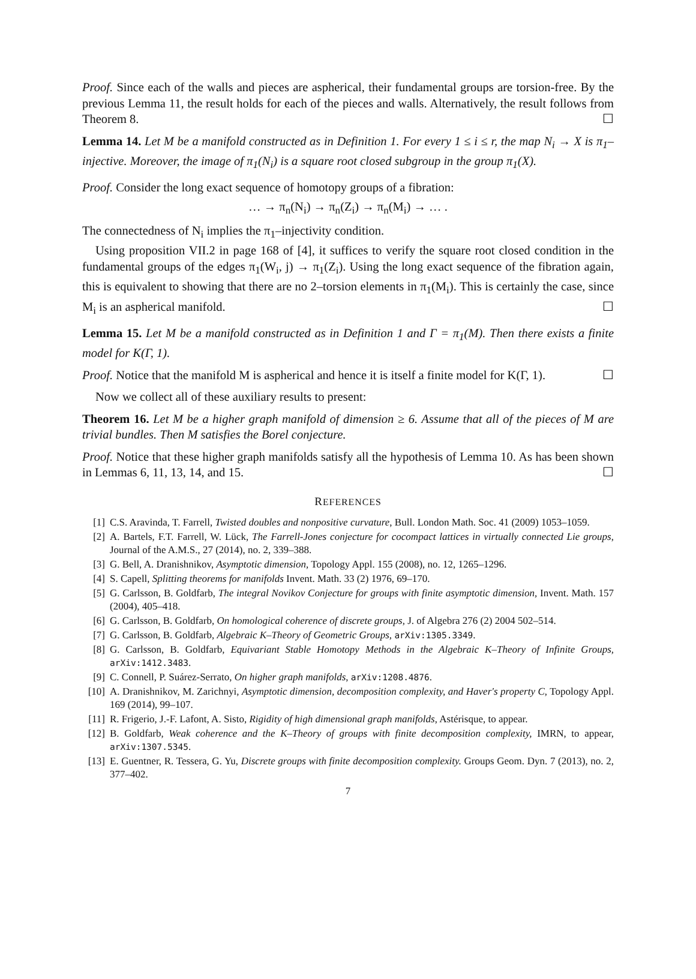Proof. Since each of the walls and pieces are aspherical, their fundamental groups are torsion-free. By the previous Lemma 11, the result holds for each of the pieces and walls. Alternatively, the result follows from Theorem 8. ☐
Lemma 14. Let M be a manifold constructed as in Definition 1. For every 1 ≤ i ≤ r, the map N<sub>i</sub> → X is π<sub>1</sub>–injective. Moreover, the image of π<sub>1</sub>(N<sub>i</sub>) is a square root closed subgroup in the group π<sub>1</sub>(X).
Proof. Consider the long exact sequence of homotopy groups of a fibration:
… → π<sub>n</sub>(N<sub>i</sub>) → π<sub>n</sub>(Z<sub>i</sub>) → π<sub>n</sub>(M<sub>i</sub>) → … .
The connectedness of N<sub>i</sub> implies the π<sub>1</sub>–injectivity condition.
Using proposition VII.2 in page 168 of [4], it suffices to verify the square root closed condition in the fundamental groups of the edges π<sub>1</sub>(W<sub>i</sub>, j) → π<sub>1</sub>(Z<sub>i</sub>). Using the long exact sequence of the fibration again, this is equivalent to showing that there are no 2–torsion elements in π<sub>1</sub>(M<sub>i</sub>). This is certainly the case, since M<sub>i</sub> is an aspherical manifold. ☐
Lemma 15. Let M be a manifold constructed as in Definition 1 and Γ = π<sub>1</sub>(M). Then there exists a finite model for K(Γ, 1).
Proof. Notice that the manifold M is aspherical and hence it is itself a finite model for K(Γ, 1). ☐
Now we collect all of these auxiliary results to present:
Theorem 16. Let M be a higher graph manifold of dimension ≥ 6. Assume that all of the pieces of M are trivial bundles. Then M satisfies the Borel conjecture.
Proof. Notice that these higher graph manifolds satisfy all the hypothesis of Lemma 10. As has been shown in Lemmas 6, 11, 13, 14, and 15. ☐
REFERENCES
[1] C.S. Aravinda, T. Farrell, Twisted doubles and nonpositive curvature, Bull. London Math. Soc. 41 (2009) 1053–1059.
[2] A. Bartels, F.T. Farrell, W. Lück, The Farrell-Jones conjecture for cocompact lattices in virtually connected Lie groups, Journal of the A.M.S., 27 (2014), no. 2, 339–388.
[3] G. Bell, A. Dranishnikov, Asymptotic dimension, Topology Appl. 155 (2008), no. 12, 1265–1296.
[4] S. Capell, Splitting theorems for manifolds Invent. Math. 33 (2) 1976, 69–170.
[5] G. Carlsson, B. Goldfarb, The integral Novikov Conjecture for groups with finite asymptotic dimension, Invent. Math. 157 (2004), 405–418.
[6] G. Carlsson, B. Goldfarb, On homological coherence of discrete groups, J. of Algebra 276 (2) 2004 502–514.
[7] G. Carlsson, B. Goldfarb, Algebraic K–Theory of Geometric Groups, arXiv:1305.3349.
[8] G. Carlsson, B. Goldfarb, Equivariant Stable Homotopy Methods in the Algebraic K–Theory of Infinite Groups, arXiv:1412.3483.
[9] C. Connell, P. Suárez-Serrato, On higher graph manifolds, arXiv:1208.4876.
[10] A. Dranishnikov, M. Zarichnyi, Asymptotic dimension, decomposition complexity, and Haver's property C, Topology Appl. 169 (2014), 99–107.
[11] R. Frigerio, J.-F. Lafont, A. Sisto, Rigidity of high dimensional graph manifolds, Astérisque, to appear.
[12] B. Goldfarb, Weak coherence and the K–Theory of groups with finite decomposition complexity, IMRN, to appear, arXiv:1307.5345.
[13] E. Guentner, R. Tessera, G. Yu, Discrete groups with finite decomposition complexity. Groups Geom. Dyn. 7 (2013), no. 2, 377–402.
7